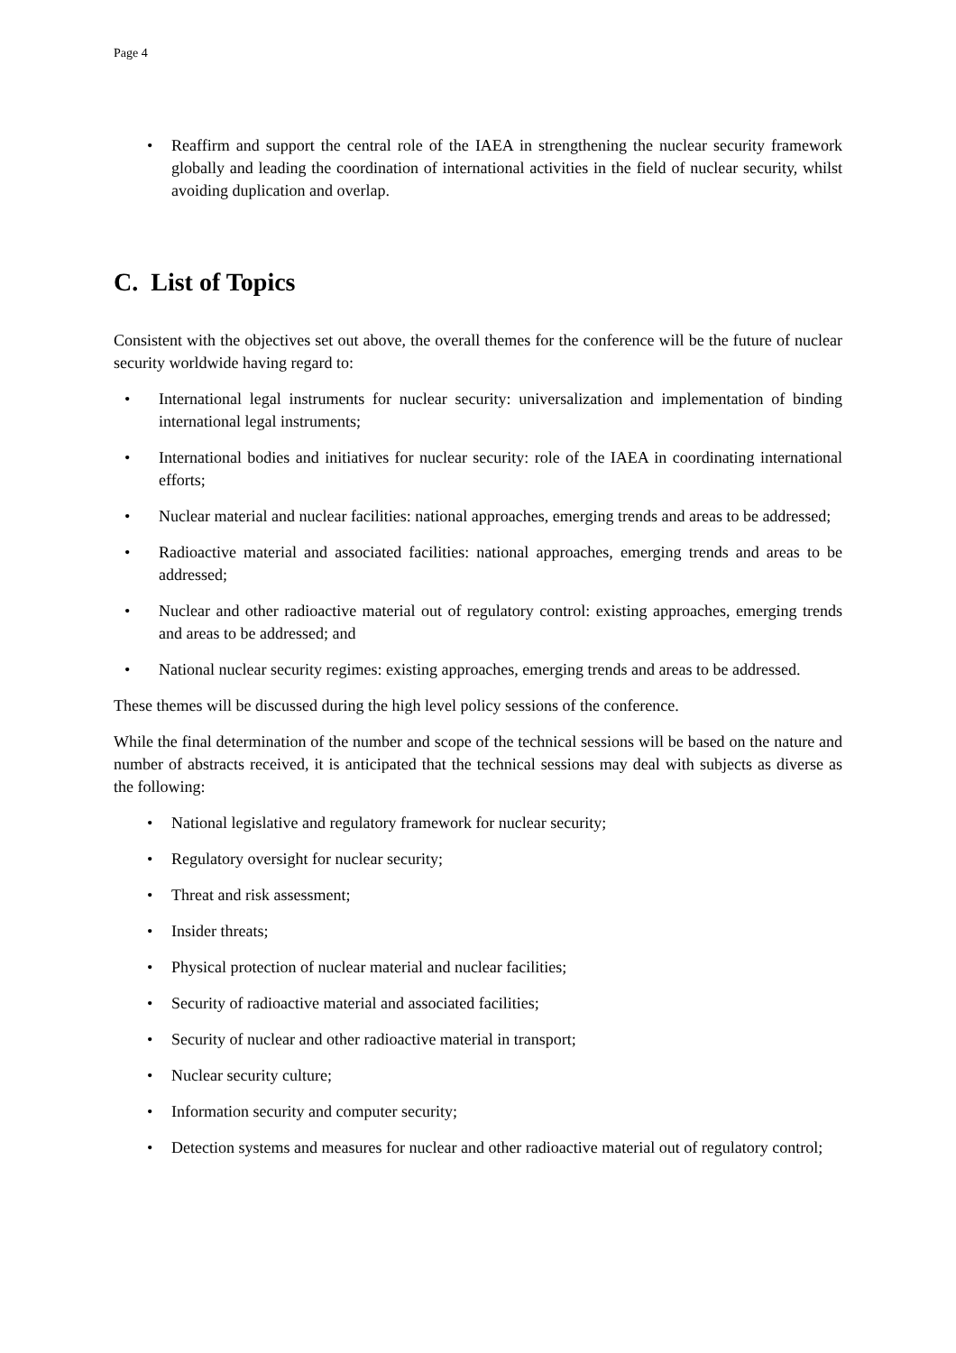Page 4
• Reaffirm and support the central role of the IAEA in strengthening the nuclear security framework globally and leading the coordination of international activities in the field of nuclear security, whilst avoiding duplication and overlap.
C. List of Topics
Consistent with the objectives set out above, the overall themes for the conference will be the future of nuclear security worldwide having regard to:
• International legal instruments for nuclear security: universalization and implementation of binding international legal instruments;
• International bodies and initiatives for nuclear security: role of the IAEA in coordinating international efforts;
• Nuclear material and nuclear facilities: national approaches, emerging trends and areas to be addressed;
• Radioactive material and associated facilities: national approaches, emerging trends and areas to be addressed;
• Nuclear and other radioactive material out of regulatory control: existing approaches, emerging trends and areas to be addressed; and
• National nuclear security regimes: existing approaches, emerging trends and areas to be addressed.
These themes will be discussed during the high level policy sessions of the conference.
While the final determination of the number and scope of the technical sessions will be based on the nature and number of abstracts received, it is anticipated that the technical sessions may deal with subjects as diverse as the following:
• National legislative and regulatory framework for nuclear security;
• Regulatory oversight for nuclear security;
• Threat and risk assessment;
• Insider threats;
• Physical protection of nuclear material and nuclear facilities;
• Security of radioactive material and associated facilities;
• Security of nuclear and other radioactive material in transport;
• Nuclear security culture;
• Information security and computer security;
• Detection systems and measures for nuclear and other radioactive material out of regulatory control;